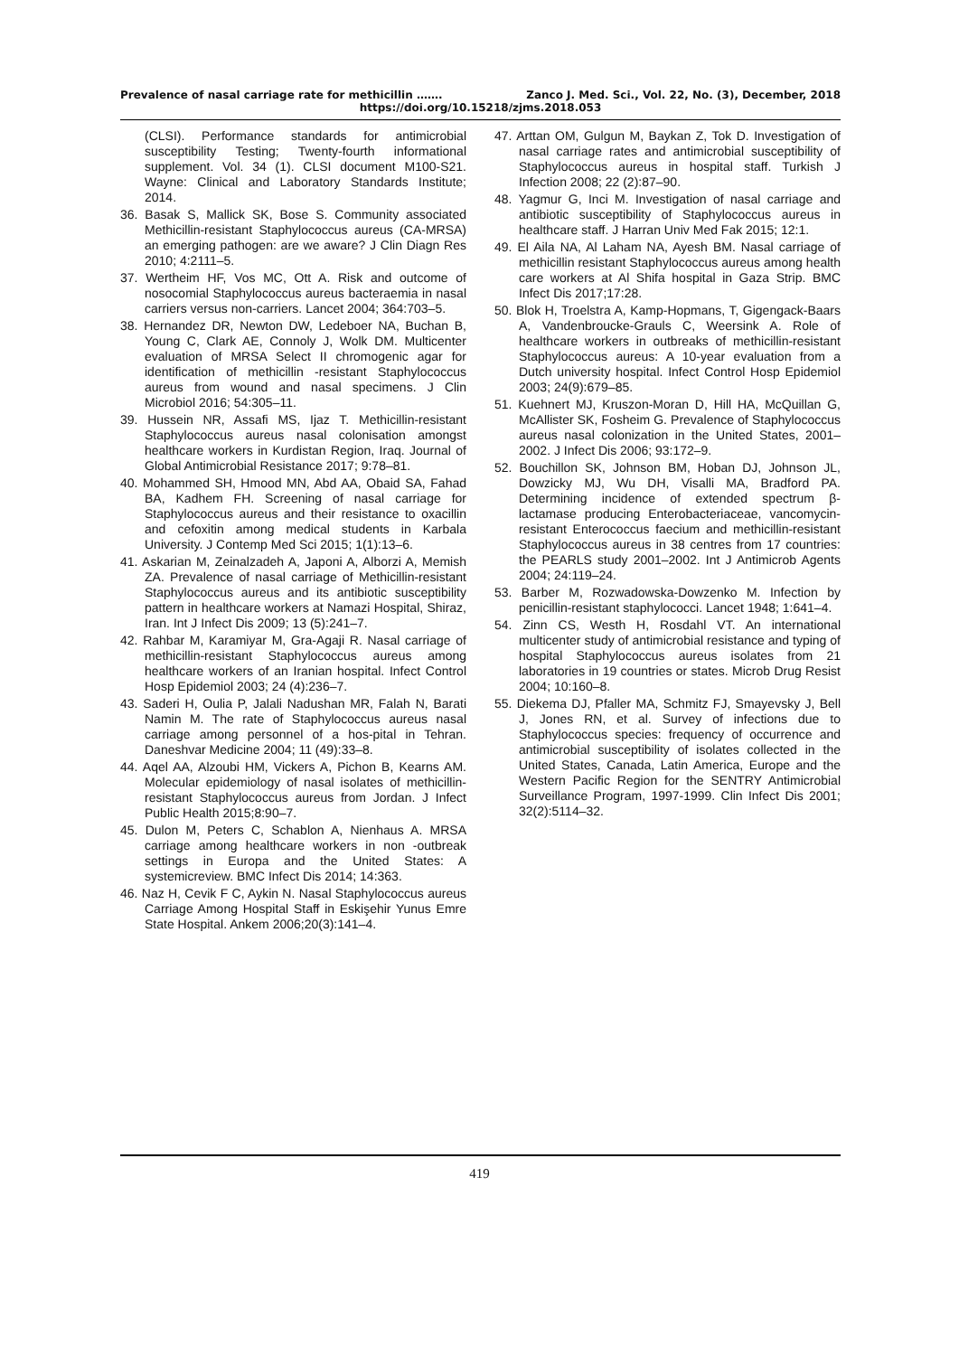Prevalence of nasal carriage rate for methicillin ……. Zanco J. Med. Sci., Vol. 22, No. (3), December, 2018
https://doi.org/10.15218/zjms.2018.053
(CLSI). Performance standards for antimicrobial susceptibility Testing; Twenty-fourth informational supplement. Vol. 34 (1). CLSI document M100-S21. Wayne: Clinical and Laboratory Standards Institute; 2014.
36. Basak S, Mallick SK, Bose S. Community associated Methicillin-resistant Staphylococcus aureus (CA-MRSA) an emerging pathogen: are we aware? J Clin Diagn Res 2010; 4:2111–5.
37. Wertheim HF, Vos MC, Ott A. Risk and outcome of nosocomial Staphylococcus aureus bacteraemia in nasal carriers versus non-carriers. Lancet 2004; 364:703–5.
38. Hernandez DR, Newton DW, Ledeboer NA, Buchan B, Young C, Clark AE, Connoly J, Wolk DM. Multicenter evaluation of MRSA Select II chromogenic agar for identification of methicillin -resistant Staphylococcus aureus from wound and nasal specimens. J Clin Microbiol 2016; 54:305–11.
39. Hussein NR, Assafi MS, Ijaz T. Methicillin-resistant Staphylococcus aureus nasal colonisation amongst healthcare workers in Kurdistan Region, Iraq. Journal of Global Antimicrobial Resistance 2017; 9:78–81.
40. Mohammed SH, Hmood MN, Abd AA, Obaid SA, Fahad BA, Kadhem FH. Screening of nasal carriage for Staphylococcus aureus and their resistance to oxacillin and cefoxitin among medical students in Karbala University. J Contemp Med Sci 2015; 1(1):13–6.
41. Askarian M, Zeinalzadeh A, Japoni A, Alborzi A, Memish ZA. Prevalence of nasal carriage of Methicillin-resistant Staphylococcus aureus and its antibiotic susceptibility pattern in healthcare workers at Namazi Hospital, Shiraz, Iran. Int J Infect Dis 2009; 13 (5):241–7.
42. Rahbar M, Karamiyar M, Gra-Agaji R. Nasal carriage of methicillin-resistant Staphylococcus aureus among healthcare workers of an Iranian hospital. Infect Control Hosp Epidemiol 2003; 24 (4):236–7.
43. Saderi H, Oulia P, Jalali Nadushan MR, Falah N, Barati Namin M. The rate of Staphylococcus aureus nasal carriage among personnel of a hos-pital in Tehran. Daneshvar Medicine 2004; 11 (49):33–8.
44. Aqel AA, Alzoubi HM, Vickers A, Pichon B, Kearns AM. Molecular epidemiology of nasal isolates of methicillin-resistant Staphylococcus aureus from Jordan. J Infect Public Health 2015;8:90–7.
45. Dulon M, Peters C, Schablon A, Nienhaus A. MRSA carriage among healthcare workers in non -outbreak settings in Europa and the United States: A systemicreview. BMC Infect Dis 2014; 14:363.
46. Naz H, Cevik F C, Aykin N. Nasal Staphylococcus aureus Carriage Among Hospital Staff in Eskişehir Yunus Emre State Hospital. Ankem 2006;20(3):141–4.
47. Arttan OM, Gulgun M, Baykan Z, Tok D. Investigation of nasal carriage rates and antimicrobial susceptibility of Staphylococcus aureus in hospital staff. Turkish J Infection 2008; 22 (2):87–90.
48. Yagmur G, Inci M. Investigation of nasal carriage and antibiotic susceptibility of Staphylococcus aureus in healthcare staff. J Harran Univ Med Fak 2015; 12:1.
49. El Aila NA, Al Laham NA, Ayesh BM. Nasal carriage of methicillin resistant Staphylococcus aureus among health care workers at Al Shifa hospital in Gaza Strip. BMC Infect Dis 2017;17:28.
50. Blok H, Troelstra A, Kamp-Hopmans, T, Gigengack-Baars A, Vandenbroucke-Grauls C, Weersink A. Role of healthcare workers in outbreaks of methicillin-resistant Staphylococcus aureus: A 10-year evaluation from a Dutch university hospital. Infect Control Hosp Epidemiol 2003; 24(9):679–85.
51. Kuehnert MJ, Kruszon-Moran D, Hill HA, McQuillan G, McAllister SK, Fosheim G. Prevalence of Staphylococcus aureus nasal colonization in the United States, 2001–2002. J Infect Dis 2006; 93:172–9.
52. Bouchillon SK, Johnson BM, Hoban DJ, Johnson JL, Dowzicky MJ, Wu DH, Visalli MA, Bradford PA. Determining incidence of extended spectrum β-lactamase producing Enterobacteriaceae, vancomycin-resistant Enterococcus faecium and methicillin-resistant Staphylococcus aureus in 38 centres from 17 countries: the PEARLS study 2001–2002. Int J Antimicrob Agents 2004; 24:119–24.
53. Barber M, Rozwadowska-Dowzenko M. Infection by penicillin-resistant staphylococci. Lancet 1948; 1:641–4.
54. Zinn CS, Westh H, Rosdahl VT. An international multicenter study of antimicrobial resistance and typing of hospital Staphylococcus aureus isolates from 21 laboratories in 19 countries or states. Microb Drug Resist 2004; 10:160–8.
55. Diekema DJ, Pfaller MA, Schmitz FJ, Smayevsky J, Bell J, Jones RN, et al. Survey of infections due to Staphylococcus species: frequency of occurrence and antimicrobial susceptibility of isolates collected in the United States, Canada, Latin America, Europe and the Western Pacific Region for the SENTRY Antimicrobial Surveillance Program, 1997-1999. Clin Infect Dis 2001; 32(2):5114–32.
419